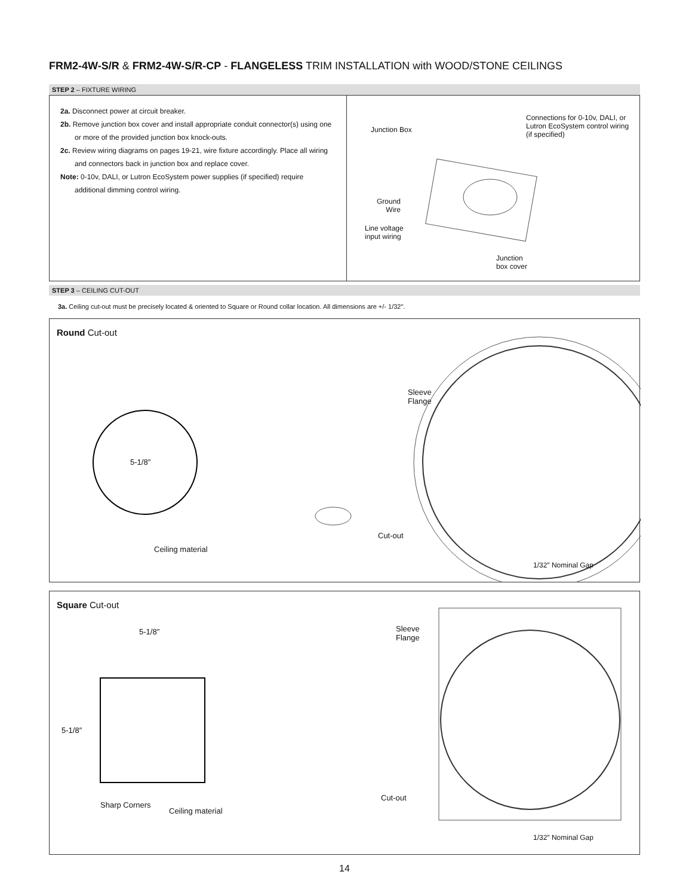FRM2-4W-S/R & FRM2-4W-S/R-CP - FLANGELESS TRIM INSTALLATION with WOOD/STONE CEILINGS
STEP 2 – FIXTURE WIRING
2a. Disconnect power at circuit breaker.
2b. Remove junction box cover and install appropriate conduit connector(s) using one or more of the provided junction box knock-outs.
2c. Review wiring diagrams on pages 19-21, wire fixture accordingly. Place all wiring and connectors back in junction box and replace cover.
Note: 0-10v, DALI, or Lutron EcoSystem power supplies (if specified) require additional dimming control wiring.
Junction Box
Connections for 0-10v, DALI, or Lutron EcoSystem control wiring (if specified)
Ground
Wire
Line voltage
input wiring
Junction
box cover
STEP 3 – CEILING CUT-OUT
3a. Ceiling cut-out must be precisely located & oriented to Square or Round collar location. All dimensions are +/- 1/32″.
Round Cut-out
5-1/8″
Sleeve
Flange
Cut-out
Ceiling material
1/32″ Nominal Gap
Square Cut-out
5-1/8″
5-1/8″
Sharp Corners
Ceiling material
Sleeve
Flange
Cut-out
1/32″ Nominal Gap
14